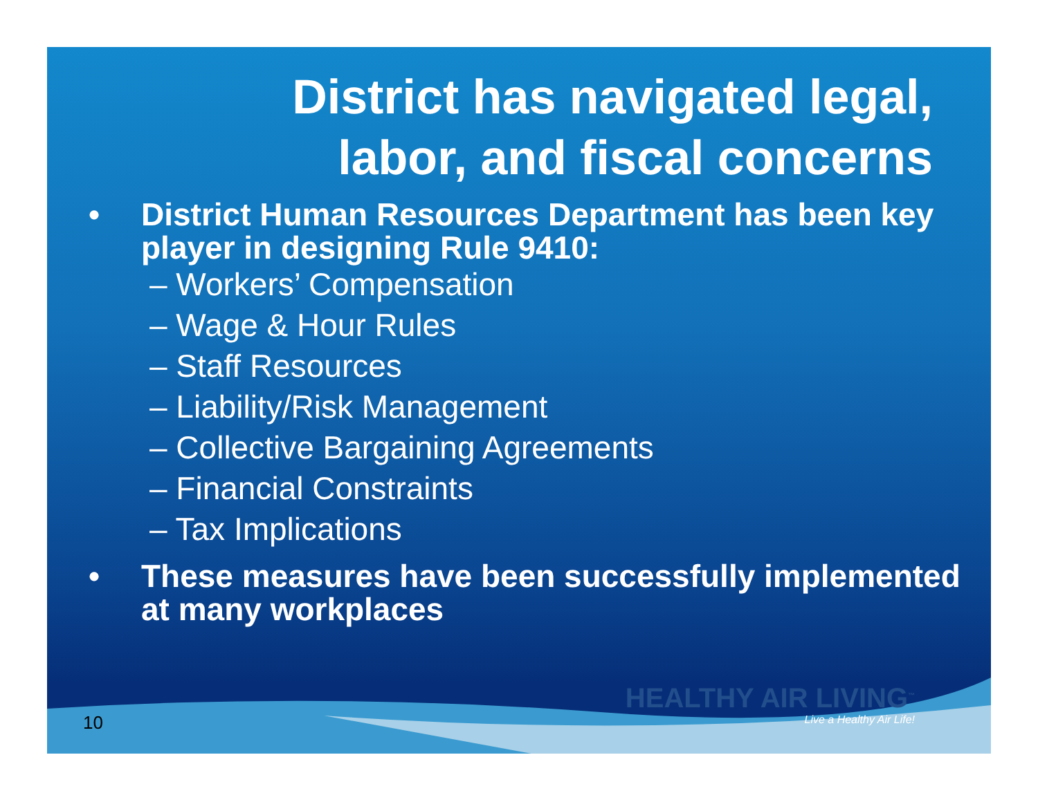District has navigated legal,
labor, and fiscal concerns
• District Human Resources Department has been key player in designing Rule 9410:
– Workers’ Compensation
– Wage & Hour Rules
– Staff Resources
– Liability/Risk Management
– Collective Bargaining Agreements
– Financial Constraints
– Tax Implications
• These measures have been successfully implemented at many workplaces
HEALTHY AIR LIVING<sup>™</sup>
Live a Healthy Air Life!
10